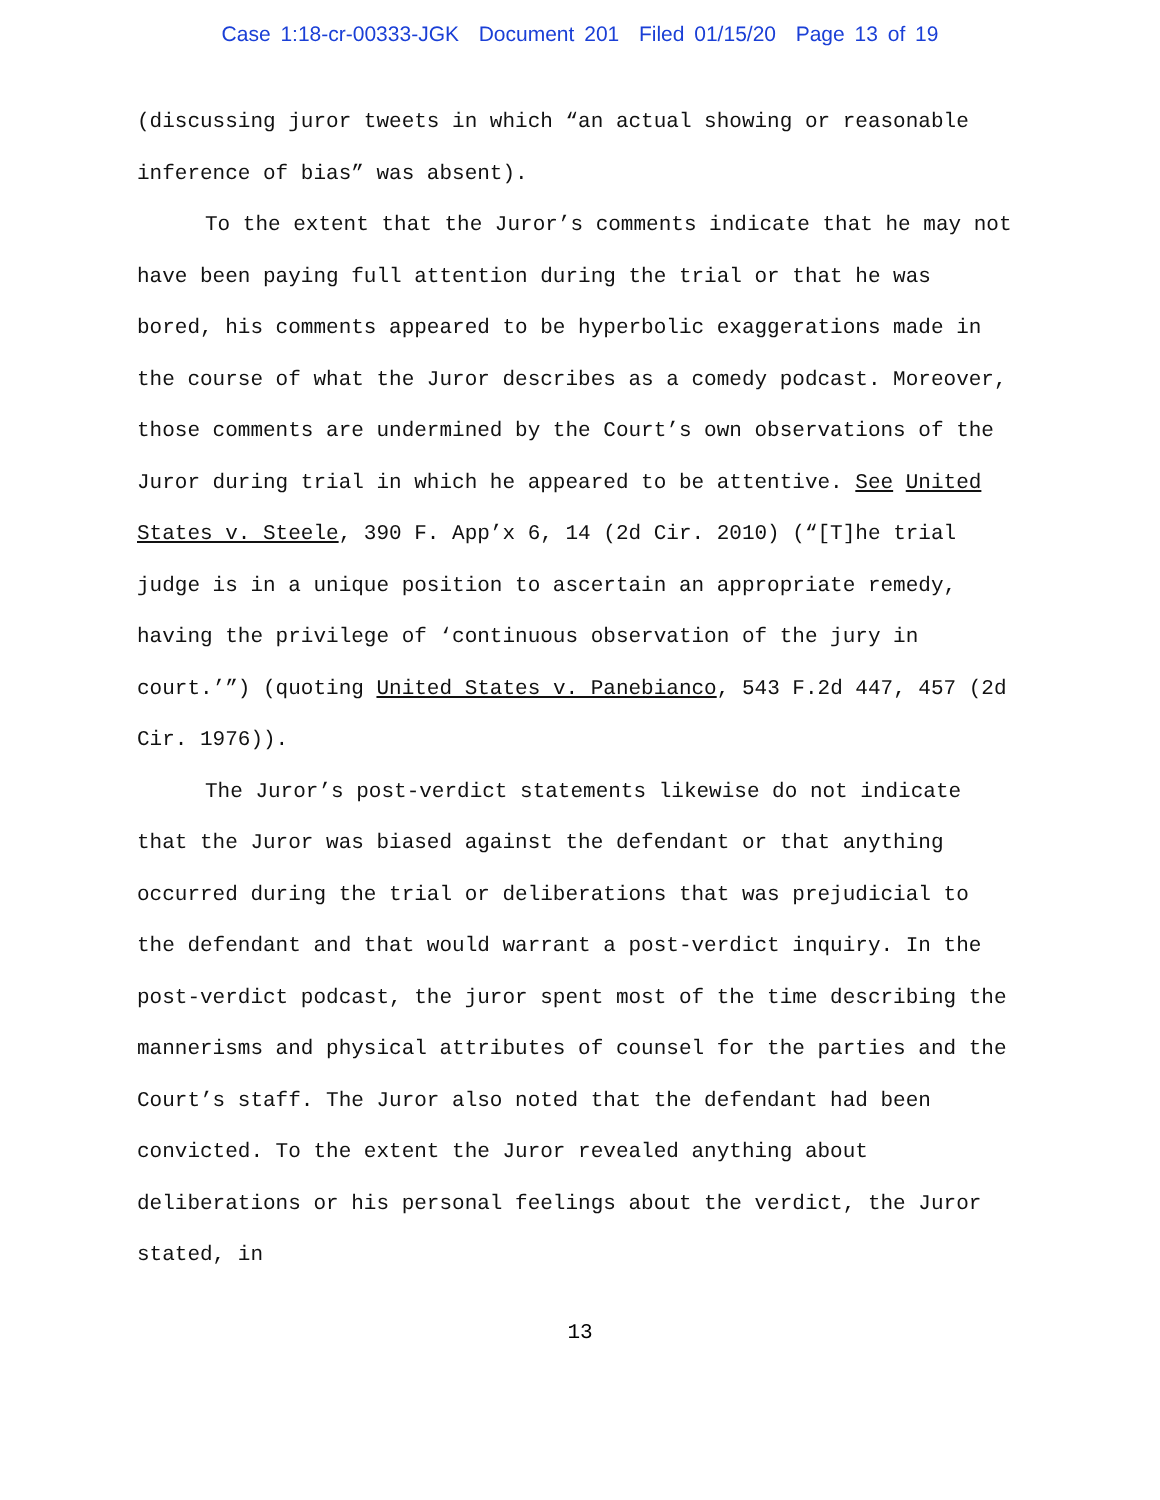Case 1:18-cr-00333-JGK Document 201 Filed 01/15/20 Page 13 of 19
(discussing juror tweets in which “an actual showing or reasonable inference of bias” was absent).
To the extent that the Juror’s comments indicate that he may not have been paying full attention during the trial or that he was bored, his comments appeared to be hyperbolic exaggerations made in the course of what the Juror describes as a comedy podcast. Moreover, those comments are undermined by the Court’s own observations of the Juror during trial in which he appeared to be attentive. See United States v. Steele, 390 F. App’x 6, 14 (2d Cir. 2010) (“[T]he trial judge is in a unique position to ascertain an appropriate remedy, having the privilege of ‘continuous observation of the jury in court.’”) (quoting United States v. Panebianco, 543 F.2d 447, 457 (2d Cir. 1976)).
The Juror’s post-verdict statements likewise do not indicate that the Juror was biased against the defendant or that anything occurred during the trial or deliberations that was prejudicial to the defendant and that would warrant a post-verdict inquiry. In the post-verdict podcast, the juror spent most of the time describing the mannerisms and physical attributes of counsel for the parties and the Court’s staff. The Juror also noted that the defendant had been convicted. To the extent the Juror revealed anything about deliberations or his personal feelings about the verdict, the Juror stated, in
13